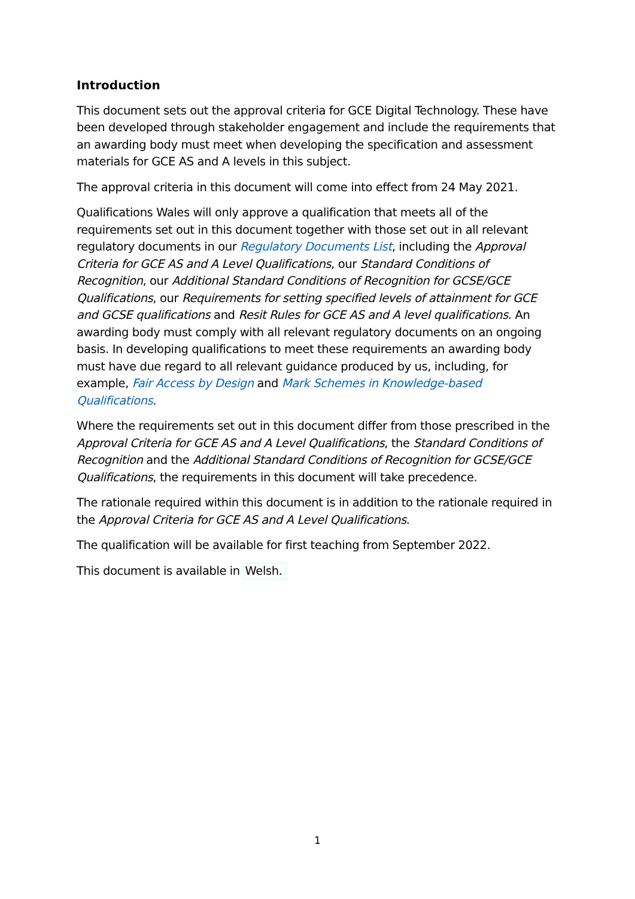Introduction
This document sets out the approval criteria for GCE Digital Technology. These have been developed through stakeholder engagement and include the requirements that an awarding body must meet when developing the specification and assessment materials for GCE AS and A levels in this subject.
The approval criteria in this document will come into effect from 24 May 2021.
Qualifications Wales will only approve a qualification that meets all of the requirements set out in this document together with those set out in all relevant regulatory documents in our Regulatory Documents List, including the Approval Criteria for GCE AS and A Level Qualifications, our Standard Conditions of Recognition, our Additional Standard Conditions of Recognition for GCSE/GCE Qualifications, our Requirements for setting specified levels of attainment for GCE and GCSE qualifications and Resit Rules for GCE AS and A level qualifications. An awarding body must comply with all relevant regulatory documents on an ongoing basis. In developing qualifications to meet these requirements an awarding body must have due regard to all relevant guidance produced by us, including, for example, Fair Access by Design and Mark Schemes in Knowledge-based Qualifications.
Where the requirements set out in this document differ from those prescribed in the Approval Criteria for GCE AS and A Level Qualifications, the Standard Conditions of Recognition and the Additional Standard Conditions of Recognition for GCSE/GCE Qualifications, the requirements in this document will take precedence.
The rationale required within this document is in addition to the rationale required in the Approval Criteria for GCE AS and A Level Qualifications.
The qualification will be available for first teaching from September 2022.
This document is available in Welsh.
1